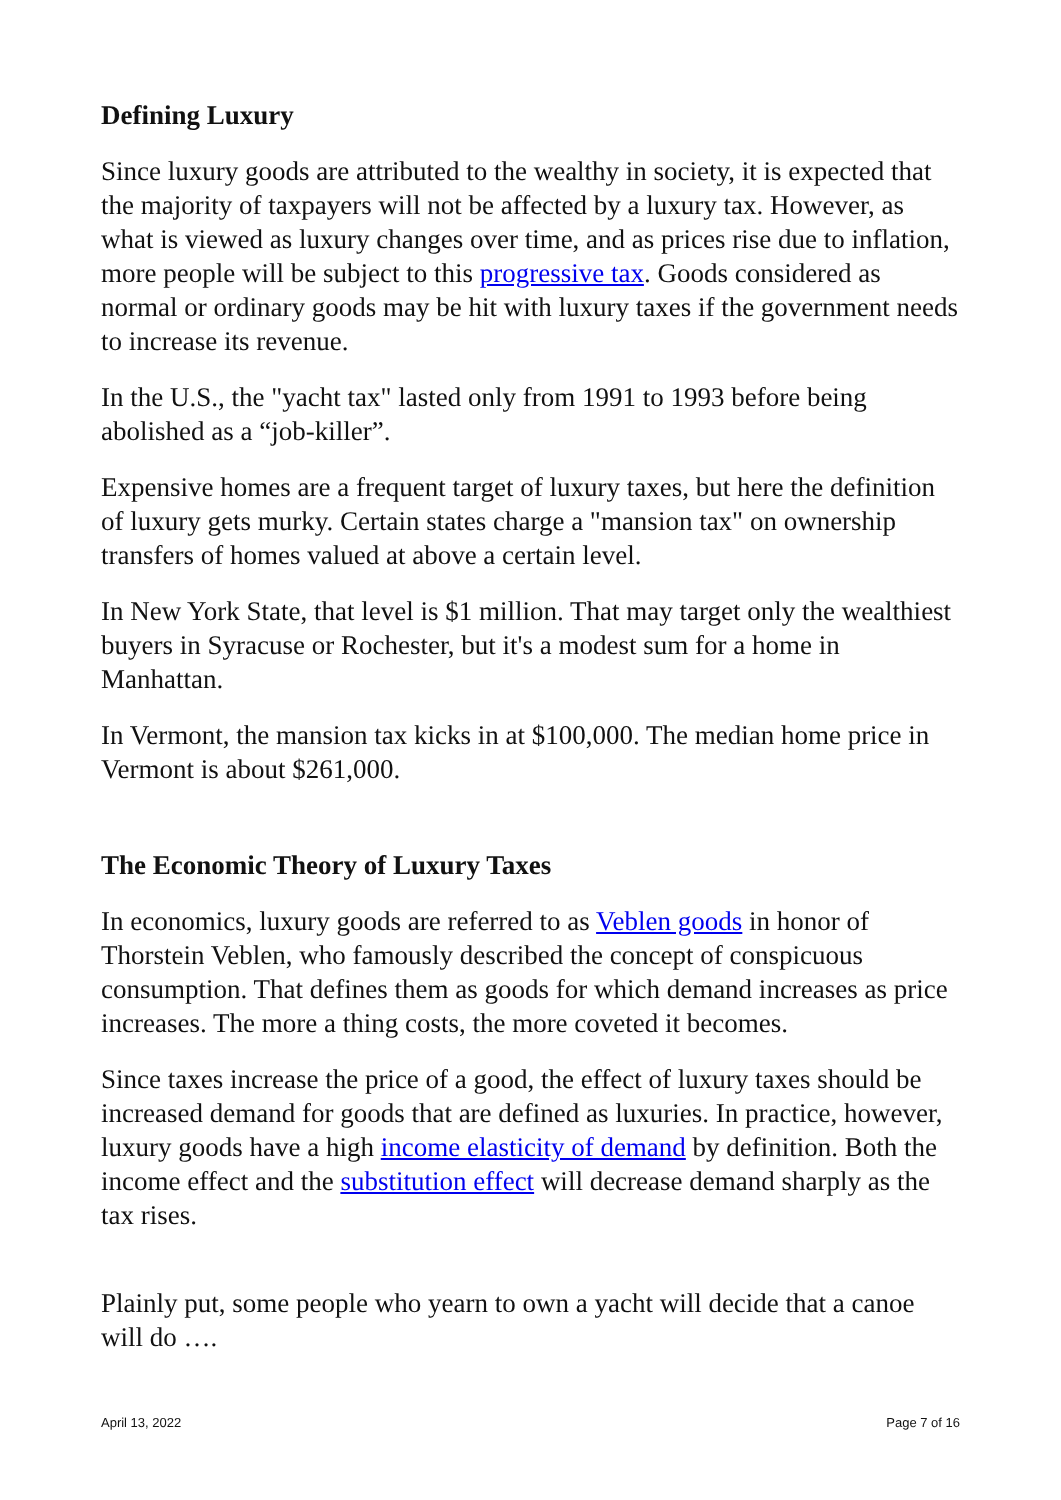Defining Luxury
Since luxury goods are attributed to the wealthy in society, it is expected that the majority of taxpayers will not be affected by a luxury tax. However, as what is viewed as luxury changes over time, and as prices rise due to inflation, more people will be subject to this progressive tax. Goods considered as normal or ordinary goods may be hit with luxury taxes if the government needs to increase its revenue.
In the U.S., the "yacht tax" lasted only from 1991 to 1993 before being abolished as a “job-killer”.
Expensive homes are a frequent target of luxury taxes, but here the definition of luxury gets murky. Certain states charge a "mansion tax" on ownership transfers of homes valued at above a certain level.
In New York State, that level is $1 million. That may target only the wealthiest buyers in Syracuse or Rochester, but it's a modest sum for a home in Manhattan.
In Vermont, the mansion tax kicks in at $100,000. The median home price in Vermont is about $261,000.
The Economic Theory of Luxury Taxes
In economics, luxury goods are referred to as Veblen goods in honor of Thorstein Veblen, who famously described the concept of conspicuous consumption. That defines them as goods for which demand increases as price increases. The more a thing costs, the more coveted it becomes.
Since taxes increase the price of a good, the effect of luxury taxes should be increased demand for goods that are defined as luxuries. In practice, however, luxury goods have a high income elasticity of demand by definition. Both the income effect and the substitution effect will decrease demand sharply as the tax rises.
Plainly put, some people who yearn to own a yacht will decide that a canoe will do ….
April 13, 2022 Page 7 of 16